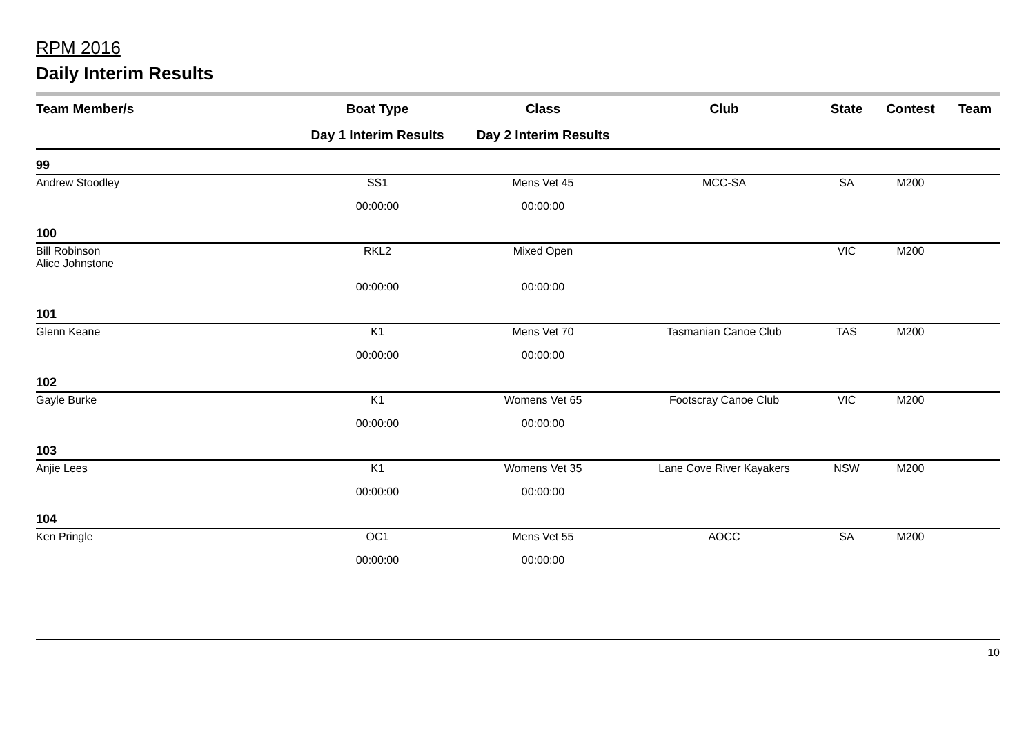RPM 2016
Daily Interim Results
| Team Member/s | Boat Type | Class | Club | State | Contest | Team |
| --- | --- | --- | --- | --- | --- | --- |
| | Day 1 Interim Results | Day 2 Interim Results | | | | |
| 99 | | | | | | |
| Andrew Stoodley | SS1 | Mens Vet 45 | MCC-SA | SA | M200 | |
| | 00:00:00 | 00:00:00 | | | | |
| 100 | | | | | | |
| Bill Robinson Alice Johnstone | RKL2 | Mixed Open | | VIC | M200 | |
| | 00:00:00 | 00:00:00 | | | | |
| 101 | | | | | | |
| Glenn Keane | K1 | Mens Vet 70 | Tasmanian Canoe Club | TAS | M200 | |
| | 00:00:00 | 00:00:00 | | | | |
| 102 | | | | | | |
| Gayle Burke | K1 | Womens Vet 65 | Footscray Canoe Club | VIC | M200 | |
| | 00:00:00 | 00:00:00 | | | | |
| 103 | | | | | | |
| Anjie Lees | K1 | Womens Vet 35 | Lane Cove River Kayakers | NSW | M200 | |
| | 00:00:00 | 00:00:00 | | | | |
| 104 | | | | | | |
| Ken Pringle | OC1 | Mens Vet 55 | AOCC | SA | M200 | |
| | 00:00:00 | 00:00:00 | | | | |
10